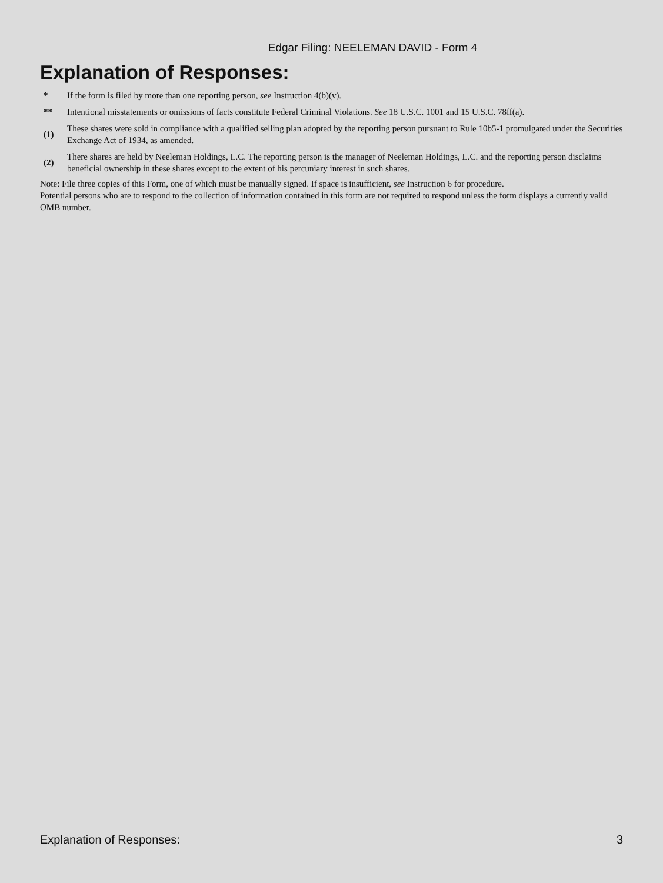Edgar Filing: NEELEMAN DAVID - Form 4
Explanation of Responses:
| * | If the form is filed by more than one reporting person, see Instruction 4(b)(v). |
| ** | Intentional misstatements or omissions of facts constitute Federal Criminal Violations. See 18 U.S.C. 1001 and 15 U.S.C. 78ff(a). |
| (1) | These shares were sold in compliance with a qualified selling plan adopted by the reporting person pursuant to Rule 10b5-1 promulgated under the Securities Exchange Act of 1934, as amended. |
| (2) | There shares are held by Neeleman Holdings, L.C. The reporting person is the manager of Neeleman Holdings, L.C. and the reporting person disclaims beneficial ownership in these shares except to the extent of his percuniary interest in such shares. |
Note: File three copies of this Form, one of which must be manually signed. If space is insufficient, see Instruction 6 for procedure.
Potential persons who are to respond to the collection of information contained in this form are not required to respond unless the form displays a currently valid OMB number.
Explanation of Responses: 3